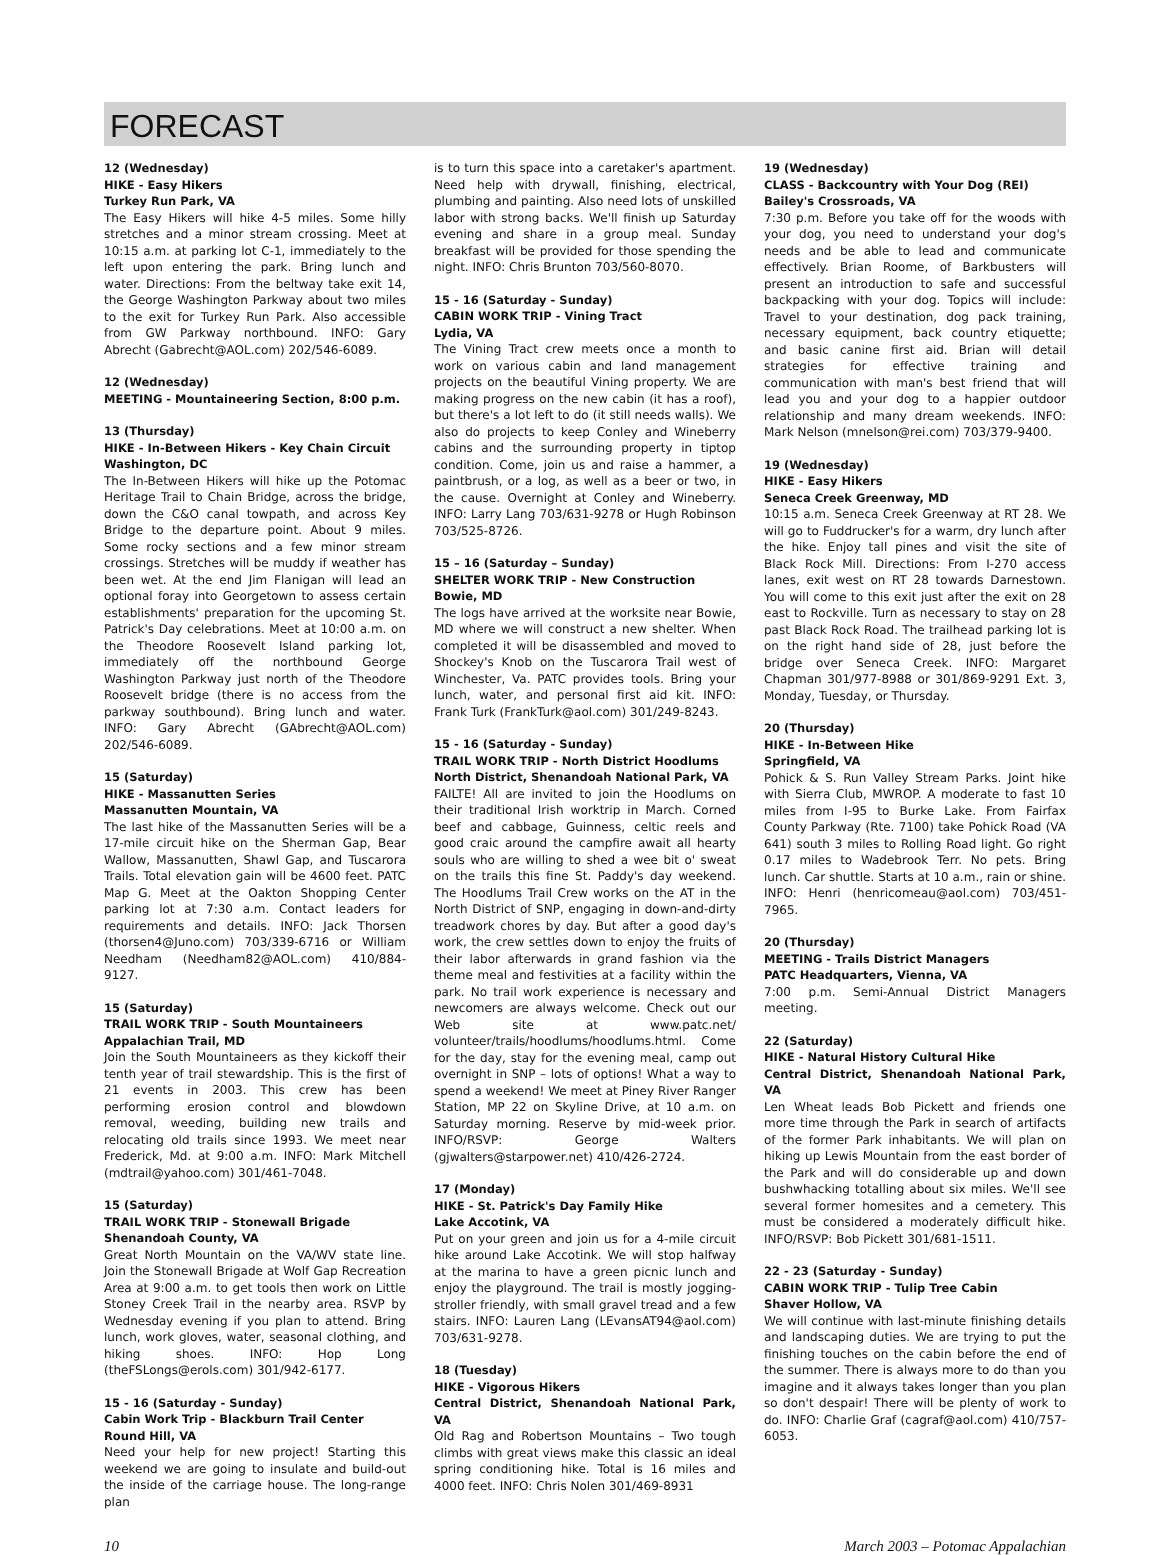FORECAST
12 (Wednesday)
HIKE - Easy Hikers
Turkey Run Park, VA
The Easy Hikers will hike 4-5 miles. Some hilly stretches and a minor stream crossing. Meet at 10:15 a.m. at parking lot C-1, immediately to the left upon entering the park. Bring lunch and water. Directions: From the beltway take exit 14, the George Washington Parkway about two miles to the exit for Turkey Run Park. Also accessible from GW Parkway northbound. INFO: Gary Abrecht (Gabrecht@AOL.com) 202/546-6089.
12 (Wednesday)
MEETING - Mountaineering Section, 8:00 p.m.
13 (Thursday)
HIKE - In-Between Hikers - Key Chain Circuit
Washington, DC
The In-Between Hikers will hike up the Potomac Heritage Trail to Chain Bridge, across the bridge, down the C&O canal towpath, and across Key Bridge to the departure point. About 9 miles. Some rocky sections and a few minor stream crossings. Stretches will be muddy if weather has been wet. At the end Jim Flanigan will lead an optional foray into Georgetown to assess certain establishments' preparation for the upcoming St. Patrick's Day celebrations. Meet at 10:00 a.m. on the Theodore Roosevelt Island parking lot, immediately off the northbound George Washington Parkway just north of the Theodore Roosevelt bridge (there is no access from the parkway southbound). Bring lunch and water. INFO: Gary Abrecht (GAbrecht@AOL.com) 202/546-6089.
15 (Saturday)
HIKE - Massanutten Series
Massanutten Mountain, VA
The last hike of the Massanutten Series will be a 17-mile circuit hike on the Sherman Gap, Bear Wallow, Massanutten, Shawl Gap, and Tuscarora Trails. Total elevation gain will be 4600 feet. PATC Map G. Meet at the Oakton Shopping Center parking lot at 7:30 a.m. Contact leaders for requirements and details. INFO: Jack Thorsen (thorsen4@Juno.com) 703/339-6716 or William Needham (Needham82@AOL.com) 410/884-9127.
15 (Saturday)
TRAIL WORK TRIP - South Mountaineers
Appalachian Trail, MD
Join the South Mountaineers as they kickoff their tenth year of trail stewardship. This is the first of 21 events in 2003. This crew has been performing erosion control and blowdown removal, weeding, building new trails and relocating old trails since 1993. We meet near Frederick, Md. at 9:00 a.m. INFO: Mark Mitchell (mdtrail@yahoo.com) 301/461-7048.
15 (Saturday)
TRAIL WORK TRIP - Stonewall Brigade
Shenandoah County, VA
Great North Mountain on the VA/WV state line. Join the Stonewall Brigade at Wolf Gap Recreation Area at 9:00 a.m. to get tools then work on Little Stoney Creek Trail in the nearby area. RSVP by Wednesday evening if you plan to attend. Bring lunch, work gloves, water, seasonal clothing, and hiking shoes. INFO: Hop Long (theFSLongs@erols.com) 301/942-6177.
15 - 16 (Saturday - Sunday)
Cabin Work Trip - Blackburn Trail Center
Round Hill, VA
Need your help for new project! Starting this weekend we are going to insulate and build-out the inside of the carriage house. The long-range plan
is to turn this space into a caretaker's apartment. Need help with drywall, finishing, electrical, plumbing and painting. Also need lots of unskilled labor with strong backs. We'll finish up Saturday evening and share in a group meal. Sunday breakfast will be provided for those spending the night. INFO: Chris Brunton 703/560-8070.
15 - 16 (Saturday - Sunday)
CABIN WORK TRIP - Vining Tract
Lydia, VA
The Vining Tract crew meets once a month to work on various cabin and land management projects on the beautiful Vining property. We are making progress on the new cabin (it has a roof), but there's a lot left to do (it still needs walls). We also do projects to keep Conley and Wineberry cabins and the surrounding property in tiptop condition. Come, join us and raise a hammer, a paintbrush, or a log, as well as a beer or two, in the cause. Overnight at Conley and Wineberry. INFO: Larry Lang 703/631-9278 or Hugh Robinson 703/525-8726.
15 – 16 (Saturday – Sunday)
SHELTER WORK TRIP - New Construction
Bowie, MD
The logs have arrived at the worksite near Bowie, MD where we will construct a new shelter. When completed it will be disassembled and moved to Shockey's Knob on the Tuscarora Trail west of Winchester, Va. PATC provides tools. Bring your lunch, water, and personal first aid kit. INFO: Frank Turk (FrankTurk@aol.com) 301/249-8243.
15 - 16 (Saturday - Sunday)
TRAIL WORK TRIP - North District Hoodlums
North District, Shenandoah National Park, VA
FAILTE! All are invited to join the Hoodlums on their traditional Irish worktrip in March. Corned beef and cabbage, Guinness, celtic reels and good craic around the campfire await all hearty souls who are willing to shed a wee bit o' sweat on the trails this fine St. Paddy's day weekend. The Hoodlums Trail Crew works on the AT in the North District of SNP, engaging in down-and-dirty treadwork chores by day. But after a good day's work, the crew settles down to enjoy the fruits of their labor afterwards in grand fashion via the theme meal and festivities at a facility within the park. No trail work experience is necessary and newcomers are always welcome. Check out our Web site at www.patc.net/ volunteer/trails/hoodlums/hoodlums.html. Come for the day, stay for the evening meal, camp out overnight in SNP – lots of options! What a way to spend a weekend! We meet at Piney River Ranger Station, MP 22 on Skyline Drive, at 10 a.m. on Saturday morning. Reserve by mid-week prior. INFO/RSVP: George Walters (gjwalters@starpower.net) 410/426-2724.
17 (Monday)
HIKE - St. Patrick's Day Family Hike
Lake Accotink, VA
Put on your green and join us for a 4-mile circuit hike around Lake Accotink. We will stop halfway at the marina to have a green picnic lunch and enjoy the playground. The trail is mostly jogging-stroller friendly, with small gravel tread and a few stairs. INFO: Lauren Lang (LEvansAT94@aol.com) 703/631-9278.
18 (Tuesday)
HIKE - Vigorous Hikers
Central District, Shenandoah National Park, VA
Old Rag and Robertson Mountains – Two tough climbs with great views make this classic an ideal spring conditioning hike. Total is 16 miles and 4000 feet. INFO: Chris Nolen 301/469-8931
19 (Wednesday)
CLASS - Backcountry with Your Dog (REI)
Bailey's Crossroads, VA
7:30 p.m. Before you take off for the woods with your dog, you need to understand your dog's needs and be able to lead and communicate effectively. Brian Roome, of Barkbusters will present an introduction to safe and successful backpacking with your dog. Topics will include: Travel to your destination, dog pack training, necessary equipment, back country etiquette; and basic canine first aid. Brian will detail strategies for effective training and communication with man's best friend that will lead you and your dog to a happier outdoor relationship and many dream weekends. INFO: Mark Nelson (mnelson@rei.com) 703/379-9400.
19 (Wednesday)
HIKE - Easy Hikers
Seneca Creek Greenway, MD
10:15 a.m. Seneca Creek Greenway at RT 28. We will go to Fuddrucker's for a warm, dry lunch after the hike. Enjoy tall pines and visit the site of Black Rock Mill. Directions: From I-270 access lanes, exit west on RT 28 towards Darnestown. You will come to this exit just after the exit on 28 east to Rockville. Turn as necessary to stay on 28 past Black Rock Road. The trailhead parking lot is on the right hand side of 28, just before the bridge over Seneca Creek. INFO: Margaret Chapman 301/977-8988 or 301/869-9291 Ext. 3, Monday, Tuesday, or Thursday.
20 (Thursday)
HIKE - In-Between Hike
Springfield, VA
Pohick & S. Run Valley Stream Parks. Joint hike with Sierra Club, MWROP. A moderate to fast 10 miles from I-95 to Burke Lake. From Fairfax County Parkway (Rte. 7100) take Pohick Road (VA 641) south 3 miles to Rolling Road light. Go right 0.17 miles to Wadebrook Terr. No pets. Bring lunch. Car shuttle. Starts at 10 a.m., rain or shine. INFO: Henri (henricomeau@aol.com) 703/451-7965.
20 (Thursday)
MEETING - Trails District Managers
PATC Headquarters, Vienna, VA
7:00 p.m. Semi-Annual District Managers meeting.
22 (Saturday)
HIKE - Natural History Cultural Hike
Central District, Shenandoah National Park, VA
Len Wheat leads Bob Pickett and friends one more time through the Park in search of artifacts of the former Park inhabitants. We will plan on hiking up Lewis Mountain from the east border of the Park and will do considerable up and down bushwhacking totalling about six miles. We'll see several former homesites and a cemetery. This must be considered a moderately difficult hike. INFO/RSVP: Bob Pickett 301/681-1511.
22 - 23 (Saturday - Sunday)
CABIN WORK TRIP - Tulip Tree Cabin
Shaver Hollow, VA
We will continue with last-minute finishing details and landscaping duties. We are trying to put the finishing touches on the cabin before the end of the summer. There is always more to do than you imagine and it always takes longer than you plan so don't despair! There will be plenty of work to do. INFO: Charlie Graf (cagraf@aol.com) 410/757-6053.
10 March 2003 – Potomac Appalachian